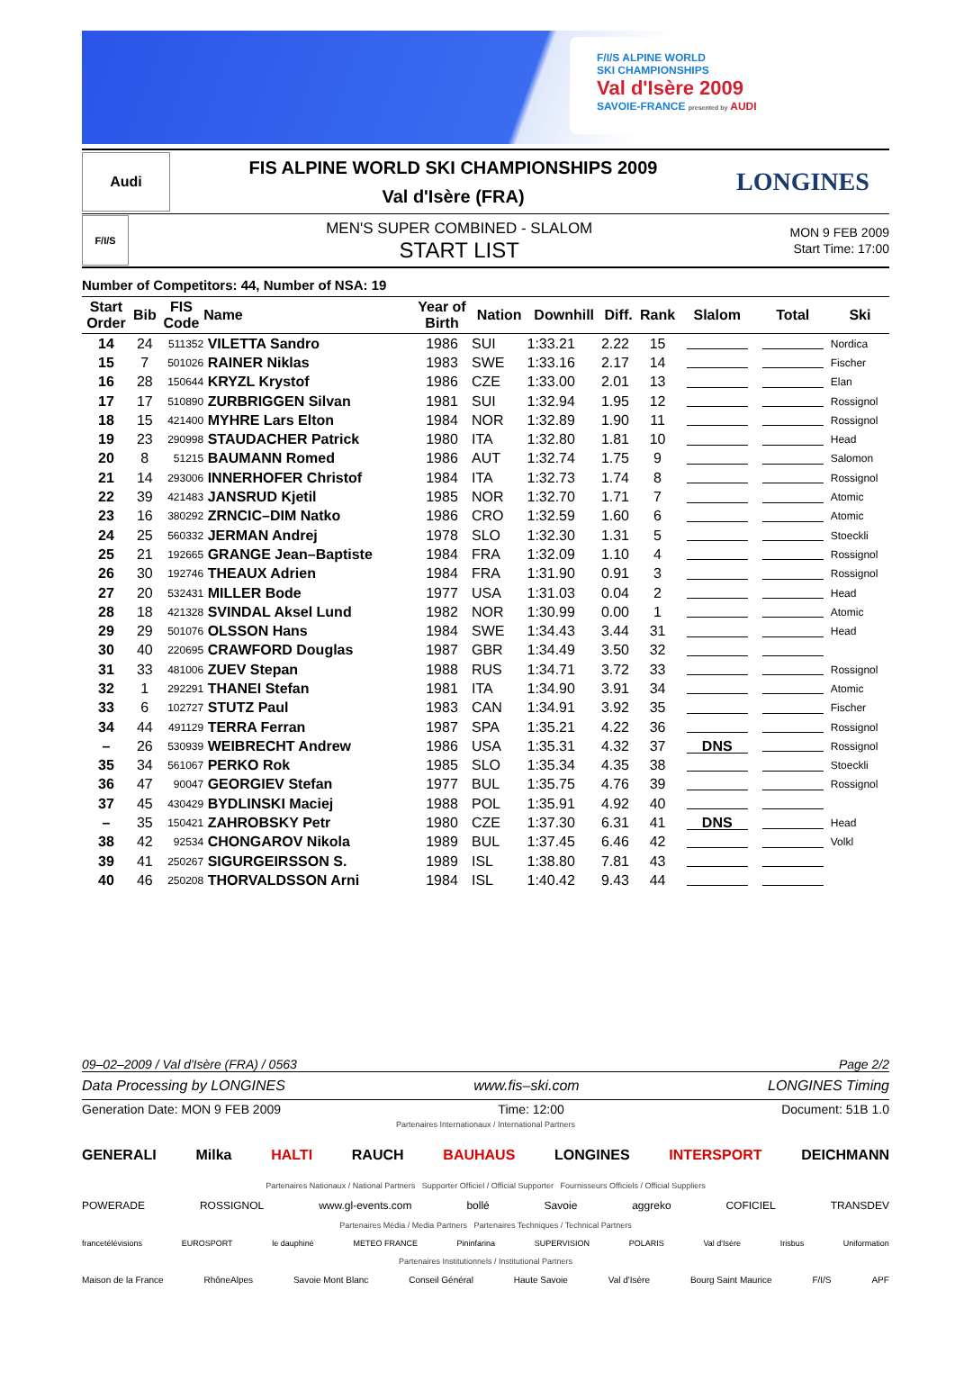F/I/S ALPINE WORLD
SKI CHAMPIONSHIPS
Val d'Isère 2009
SAVOIE-FRANCE presented by AUDI
Audi
FIS ALPINE WORLD SKI CHAMPIONSHIPS 2009
Val d'Isère (FRA)
LONGINES
F/I/S
MEN'S SUPER COMBINED - SLALOM
START LIST
MON 9 FEB 2009
Start Time: 17:00
Number of Competitors: 44, Number of NSA: 19
| Start Order | Bib | FIS Code | Name | Year of Birth | Nation | Downhill | Diff. | Rank | Slalom | Total | Ski |
| --- | --- | --- | --- | --- | --- | --- | --- | --- | --- | --- | --- |
| 14 | 24 | 511352 | VILETTA Sandro | 1986 | SUI | 1:33.21 | 2.22 | 15 | | | Nordica |
| 15 | 7 | 501026 | RAINER Niklas | 1983 | SWE | 1:33.16 | 2.17 | 14 | | | Fischer |
| 16 | 28 | 150644 | KRYZL Krystof | 1986 | CZE | 1:33.00 | 2.01 | 13 | | | Elan |
| 17 | 17 | 510890 | ZURBRIGGEN Silvan | 1981 | SUI | 1:32.94 | 1.95 | 12 | | | Rossignol |
| 18 | 15 | 421400 | MYHRE Lars Elton | 1984 | NOR | 1:32.89 | 1.90 | 11 | | | Rossignol |
| 19 | 23 | 290998 | STAUDACHER Patrick | 1980 | ITA | 1:32.80 | 1.81 | 10 | | | Head |
| 20 | 8 | 51215 | BAUMANN Romed | 1986 | AUT | 1:32.74 | 1.75 | 9 | | | Salomon |
| 21 | 14 | 293006 | INNERHOFER Christof | 1984 | ITA | 1:32.73 | 1.74 | 8 | | | Rossignol |
| 22 | 39 | 421483 | JANSRUD Kjetil | 1985 | NOR | 1:32.70 | 1.71 | 7 | | | Atomic |
| 23 | 16 | 380292 | ZRNCIC–DIM Natko | 1986 | CRO | 1:32.59 | 1.60 | 6 | | | Atomic |
| 24 | 25 | 560332 | JERMAN Andrej | 1978 | SLO | 1:32.30 | 1.31 | 5 | | | Stoeckli |
| 25 | 21 | 192665 | GRANGE Jean–Baptiste | 1984 | FRA | 1:32.09 | 1.10 | 4 | | | Rossignol |
| 26 | 30 | 192746 | THEAUX Adrien | 1984 | FRA | 1:31.90 | 0.91 | 3 | | | Rossignol |
| 27 | 20 | 532431 | MILLER Bode | 1977 | USA | 1:31.03 | 0.04 | 2 | | | Head |
| 28 | 18 | 421328 | SVINDAL Aksel Lund | 1982 | NOR | 1:30.99 | 0.00 | 1 | | | Atomic |
| 29 | 29 | 501076 | OLSSON Hans | 1984 | SWE | 1:34.43 | 3.44 | 31 | | | Head |
| 30 | 40 | 220695 | CRAWFORD Douglas | 1987 | GBR | 1:34.49 | 3.50 | 32 | | | |
| 31 | 33 | 481006 | ZUEV Stepan | 1988 | RUS | 1:34.71 | 3.72 | 33 | | | Rossignol |
| 32 | 1 | 292291 | THANEI Stefan | 1981 | ITA | 1:34.90 | 3.91 | 34 | | | Atomic |
| 33 | 6 | 102727 | STUTZ Paul | 1983 | CAN | 1:34.91 | 3.92 | 35 | | | Fischer |
| 34 | 44 | 491129 | TERRA Ferran | 1987 | SPA | 1:35.21 | 4.22 | 36 | | | Rossignol |
| – | 26 | 530939 | WEIBRECHT Andrew | 1986 | USA | 1:35.31 | 4.32 | 37 | DNS | | Rossignol |
| 35 | 34 | 561067 | PERKO Rok | 1985 | SLO | 1:35.34 | 4.35 | 38 | | | Stoeckli |
| 36 | 47 | 90047 | GEORGIEV Stefan | 1977 | BUL | 1:35.75 | 4.76 | 39 | | | Rossignol |
| 37 | 45 | 430429 | BYDLINSKI Maciej | 1988 | POL | 1:35.91 | 4.92 | 40 | | | |
| – | 35 | 150421 | ZAHROBSKY Petr | 1980 | CZE | 1:37.30 | 6.31 | 41 | DNS | | Head |
| 38 | 42 | 92534 | CHONGAROV Nikola | 1989 | BUL | 1:37.45 | 6.46 | 42 | | | Volkl |
| 39 | 41 | 250267 | SIGURGEIRSSON S. | 1989 | ISL | 1:38.80 | 7.81 | 43 | | | |
| 40 | 46 | 250208 | THORVALDSSON Arni | 1984 | ISL | 1:40.42 | 9.43 | 44 | | | |
09–02–2009 / Val d'Isère (FRA) / 0563 Page 2/2
Data Processing by LONGINES www.fis–ski.com LONGINES Timing
Generation Date: MON 9 FEB 2009 Time: 12:00 Document: 51B 1.0
Partenaires Internationaux / International Partners
GENERALI Milka HALTI RAUCH BAUHAUS LONGINES INTERSPORT DEICHMANN
Partenaires Nationaux / National Partners Supporter Officiel / Official Supporter Fournisseurs Officiels / Official Suppliers
POWERADE ROSSIGNOL www.gl-events.com bollé Savoie aggreko COFICIEL TRANSDEV
Partenaires Média / Media Partners Partenaires Techniques / Technical Partners
francetélévisions EUROSPORT le dauphiné METEO FRANCE Pininfarina SUPERVISION POLARIS Val d'Isère Irisbus Uniformation
Partenaires Institutionnels / Institutional Partners
Maison de la France RhôneAlpes Savoie Mont Blanc Conseil Général Haute Savoie Val d'Isère Bourg Saint Maurice F/I/S APF